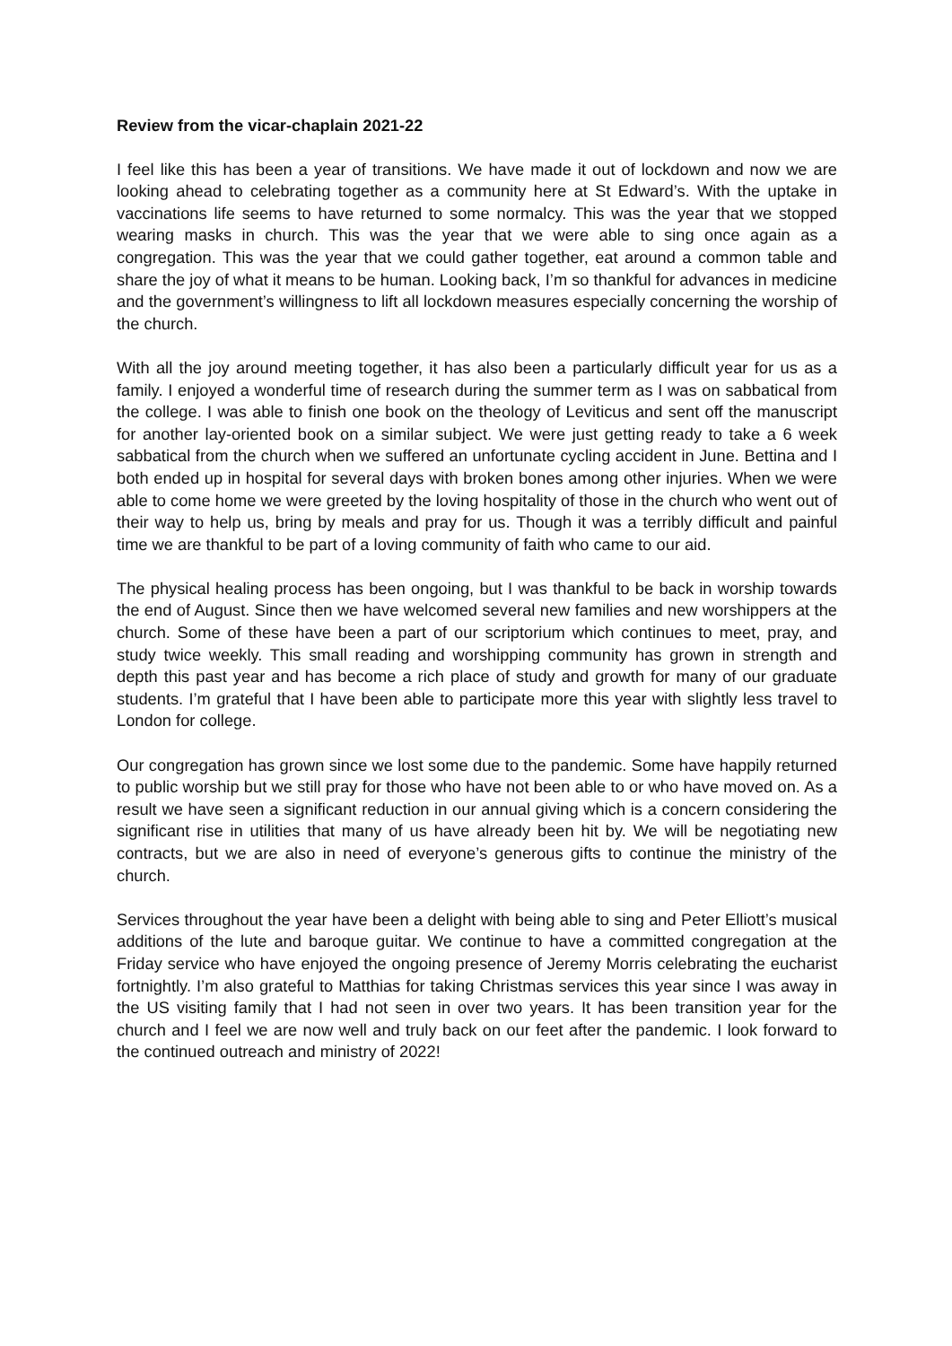Review from the vicar-chaplain 2021-22
I feel like this has been a year of transitions. We have made it out of lockdown and now we are looking ahead to celebrating together as a community here at St Edward’s. With the uptake in vaccinations life seems to have returned to some normalcy. This was the year that we stopped wearing masks in church. This was the year that we were able to sing once again as a congregation. This was the year that we could gather together, eat around a common table and share the joy of what it means to be human. Looking back, I’m so thankful for advances in medicine and the government’s willingness to lift all lockdown measures especially concerning the worship of the church.
With all the joy around meeting together, it has also been a particularly difficult year for us as a family. I enjoyed a wonderful time of research during the summer term as I was on sabbatical from the college. I was able to finish one book on the theology of Leviticus and sent off the manuscript for another lay-oriented book on a similar subject. We were just getting ready to take a 6 week sabbatical from the church when we suffered an unfortunate cycling accident in June. Bettina and I both ended up in hospital for several days with broken bones among other injuries. When we were able to come home we were greeted by the loving hospitality of those in the church who went out of their way to help us, bring by meals and pray for us. Though it was a terribly difficult and painful time we are thankful to be part of a loving community of faith who came to our aid.
The physical healing process has been ongoing, but I was thankful to be back in worship towards the end of August. Since then we have welcomed several new families and new worshippers at the church. Some of these have been a part of our scriptorium which continues to meet, pray, and study twice weekly. This small reading and worshipping community has grown in strength and depth this past year and has become a rich place of study and growth for many of our graduate students. I’m grateful that I have been able to participate more this year with slightly less travel to London for college.
Our congregation has grown since we lost some due to the pandemic. Some have happily returned to public worship but we still pray for those who have not been able to or who have moved on. As a result we have seen a significant reduction in our annual giving which is a concern considering the significant rise in utilities that many of us have already been hit by. We will be negotiating new contracts, but we are also in need of everyone’s generous gifts to continue the ministry of the church.
Services throughout the year have been a delight with being able to sing and Peter Elliott’s musical additions of the lute and baroque guitar. We continue to have a committed congregation at the Friday service who have enjoyed the ongoing presence of Jeremy Morris celebrating the eucharist fortnightly. I’m also grateful to Matthias for taking Christmas services this year since I was away in the US visiting family that I had not seen in over two years. It has been transition year for the church and I feel we are now well and truly back on our feet after the pandemic. I look forward to the continued outreach and ministry of 2022!